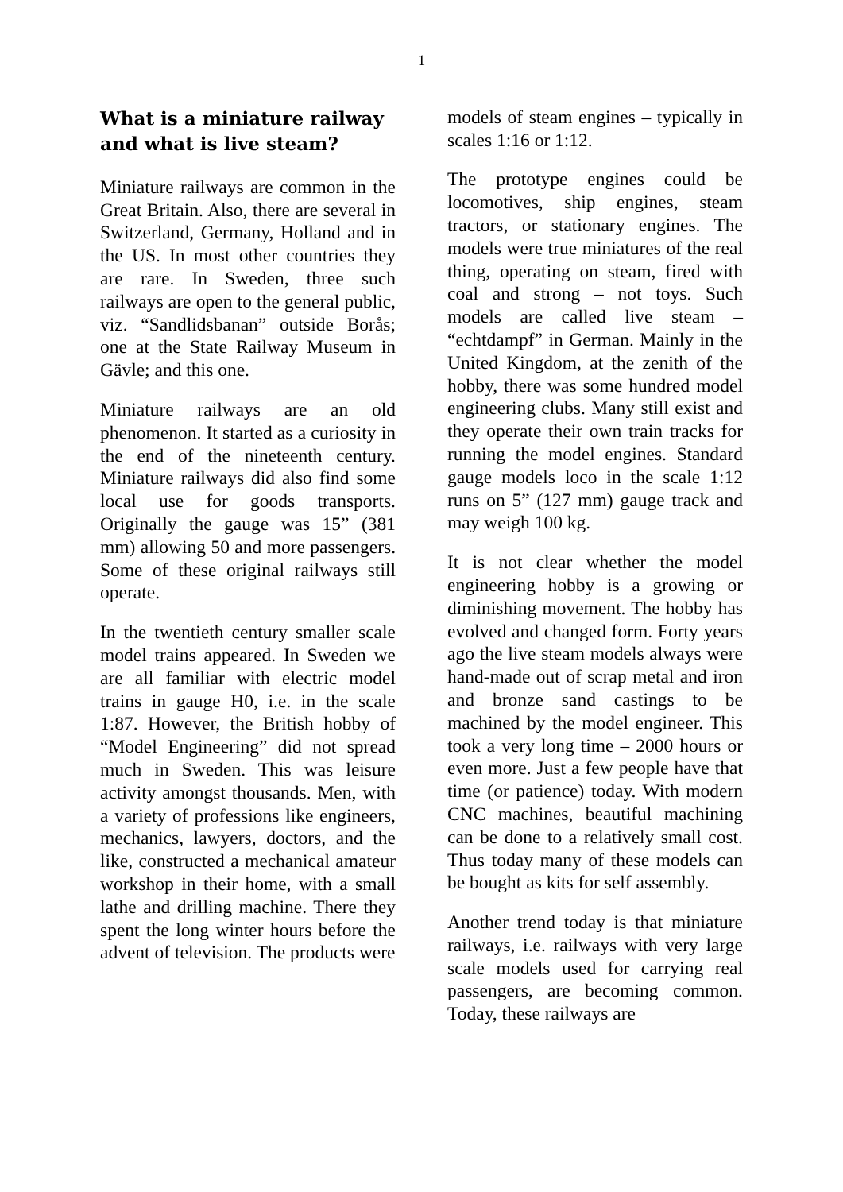1
What is a miniature railway and what is live steam?
Miniature railways are common in the Great Britain. Also, there are several in Switzerland, Germany, Holland and in the US. In most other countries they are rare. In Sweden, three such railways are open to the general public, viz. “Sandlidsbanan” outside Borås; one at the State Railway Museum in Gävle; and this one.
Miniature railways are an old phenomenon. It started as a curiosity in the end of the nineteenth century. Miniature railways did also find some local use for goods transports. Originally the gauge was 15” (381 mm) allowing 50 and more passengers. Some of these original railways still operate.
In the twentieth century smaller scale model trains appeared. In Sweden we are all familiar with electric model trains in gauge H0, i.e. in the scale 1:87. However, the British hobby of “Model Engineering” did not spread much in Sweden. This was leisure activity amongst thousands. Men, with a variety of professions like engineers, mechanics, lawyers, doctors, and the like, constructed a mechanical amateur workshop in their home, with a small lathe and drilling machine. There they spent the long winter hours before the advent of television. The products were
models of steam engines – typically in scales 1:16 or 1:12.
The prototype engines could be locomotives, ship engines, steam tractors, or stationary engines. The models were true miniatures of the real thing, operating on steam, fired with coal and strong – not toys. Such models are called live steam – “echtdampf” in German. Mainly in the United Kingdom, at the zenith of the hobby, there was some hundred model engineering clubs. Many still exist and they operate their own train tracks for running the model engines. Standard gauge models loco in the scale 1:12 runs on 5” (127 mm) gauge track and may weigh 100 kg.
It is not clear whether the model engineering hobby is a growing or diminishing movement. The hobby has evolved and changed form. Forty years ago the live steam models always were hand-made out of scrap metal and iron and bronze sand castings to be machined by the model engineer. This took a very long time – 2000 hours or even more. Just a few people have that time (or patience) today. With modern CNC machines, beautiful machining can be done to a relatively small cost. Thus today many of these models can be bought as kits for self assembly.
Another trend today is that miniature railways, i.e. railways with very large scale models used for carrying real passengers, are becoming common. Today, these railways are